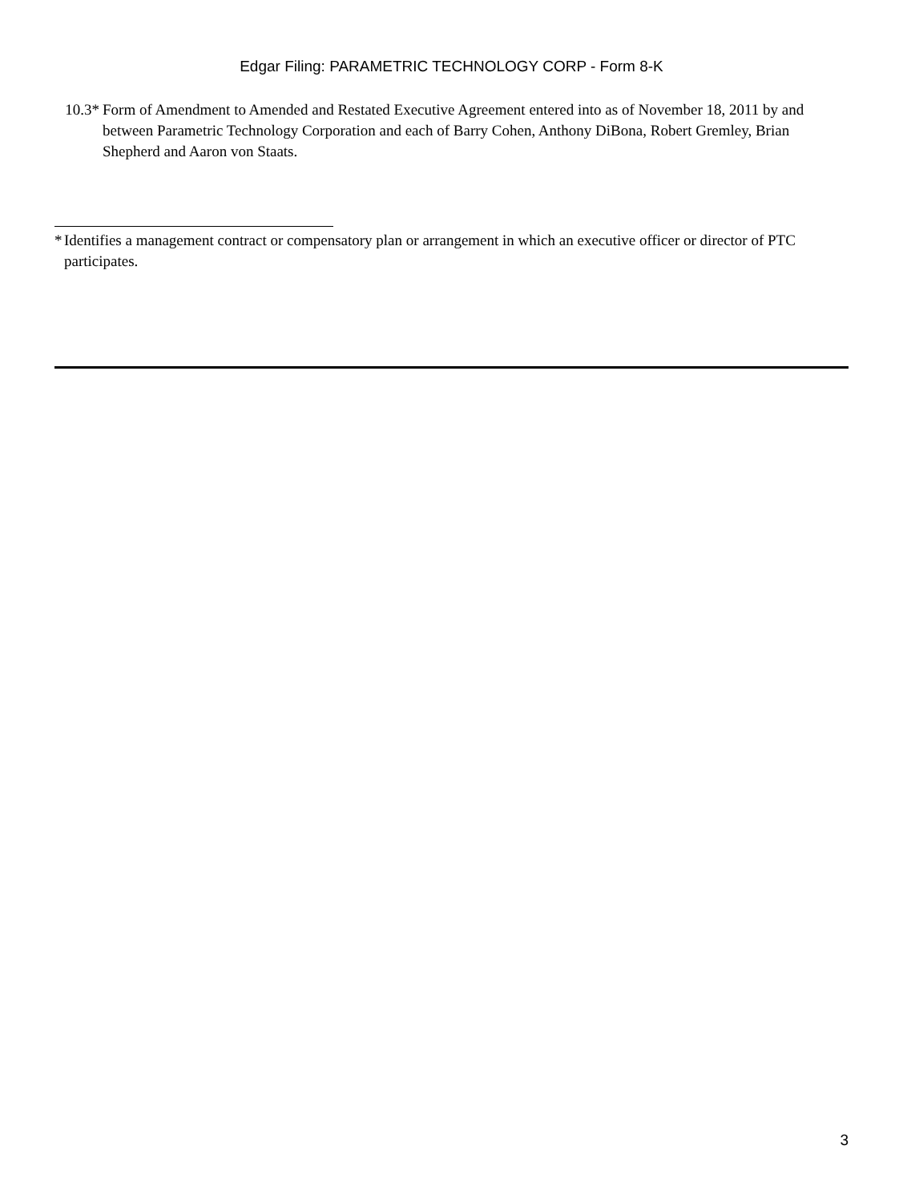Edgar Filing: PARAMETRIC TECHNOLOGY CORP - Form 8-K
10.3*
Form of Amendment to Amended and Restated Executive Agreement entered into as of November 18, 2011 by and between Parametric Technology Corporation and each of Barry Cohen, Anthony DiBona, Robert Gremley, Brian Shepherd and Aaron von Staats.
* Identifies a management contract or compensatory plan or arrangement in which an executive officer or director of PTC participates.
3